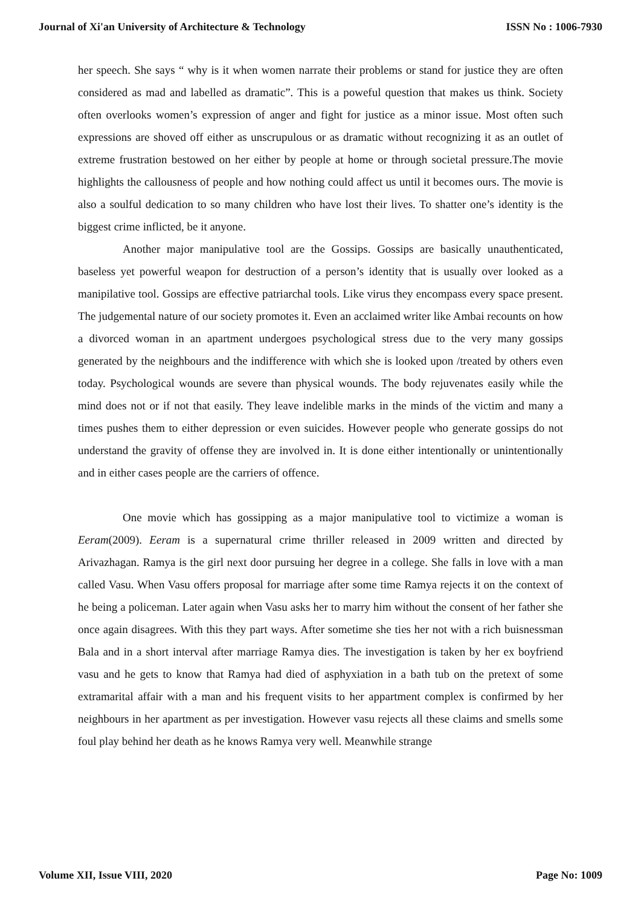Journal of Xi'an University of Architecture & Technology ISSN No : 1006-7930
her speech. She says “ why is it when women narrate their problems or stand for justice they are often considered as mad and labelled as dramatic”. This is a poweful question that makes us think. Society often overlooks women’s expression of anger and fight for justice as a minor issue. Most often such expressions are shoved off either as unscrupulous or as dramatic without recognizing it as an outlet of extreme frustration bestowed on her either by people at home or through societal pressure.The movie highlights the callousness of people and how nothing could affect us until it becomes ours. The movie is also a soulful dedication to so many children who have lost their lives. To shatter one’s identity is the biggest crime inflicted, be it anyone.
Another major manipulative tool are the Gossips. Gossips are basically unauthenticated, baseless yet powerful weapon for destruction of a person’s identity that is usually over looked as a manipilative tool. Gossips are effective patriarchal tools. Like virus they encompass every space present. The judgemental nature of our society promotes it. Even an acclaimed writer like Ambai recounts on how a divorced woman in an apartment undergoes psychological stress due to the very many gossips generated by the neighbours and the indifference with which she is looked upon /treated by others even today. Psychological wounds are severe than physical wounds. The body rejuvenates easily while the mind does not or if not that easily. They leave indelible marks in the minds of the victim and many a times pushes them to either depression or even suicides. However people who generate gossips do not understand the gravity of offense they are involved in. It is done either intentionally or unintentionally and in either cases people are the carriers of offence.
One movie which has gossipping as a major manipulative tool to victimize a woman is Eeram(2009). Eeram is a supernatural crime thriller released in 2009 written and directed by Arivazhagan. Ramya is the girl next door pursuing her degree in a college. She falls in love with a man called Vasu. When Vasu offers proposal for marriage after some time Ramya rejects it on the context of he being a policeman. Later again when Vasu asks her to marry him without the consent of her father she once again disagrees. With this they part ways. After sometime she ties her not with a rich buisnessman Bala and in a short interval after marriage Ramya dies. The investigation is taken by her ex boyfriend vasu and he gets to know that Ramya had died of asphyxiation in a bath tub on the pretext of some extramarital affair with a man and his frequent visits to her appartment complex is confirmed by her neighbours in her apartment as per investigation. However vasu rejects all these claims and smells some foul play behind her death as he knows Ramya very well. Meanwhile strange
Volume XII, Issue VIII, 2020 Page No: 1009